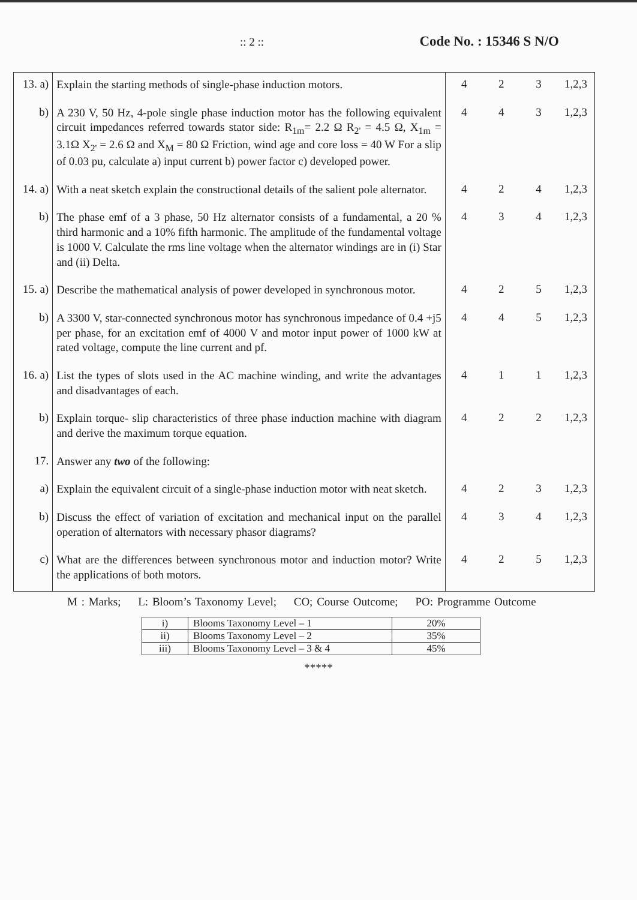:: 2 :: Code No. : 15346 S N/O
| 13. a) | Explain the starting methods of single-phase induction motors. | 4 | 2 | 3 | 1,2,3 |
| b) | A 230 V, 50 Hz, 4-pole single phase induction motor has the following equivalent circuit impedances referred towards stator side: R<sub>1m</sub>= 2.2 Ω R<sub>2'</sub> = 4.5 Ω, X<sub>1m</sub> = 3.1Ω X<sub>2'</sub> = 2.6 Ω and X<sub>M</sub> = 80 Ω Friction, wind age and core loss = 40 W For a slip of 0.03 pu, calculate a) input current b) power factor c) developed power. | 4 | 4 | 3 | 1,2,3 |
| 14. a) | With a neat sketch explain the constructional details of the salient pole alternator. | 4 | 2 | 4 | 1,2,3 |
| b) | The phase emf of a 3 phase, 50 Hz alternator consists of a fundamental, a 20 % third harmonic and a 10% fifth harmonic. The amplitude of the fundamental voltage is 1000 V. Calculate the rms line voltage when the alternator windings are in (i) Star and (ii) Delta. | 4 | 3 | 4 | 1,2,3 |
| 15. a) | Describe the mathematical analysis of power developed in synchronous motor. | 4 | 2 | 5 | 1,2,3 |
| b) | A 3300 V, star-connected synchronous motor has synchronous impedance of 0.4 +j5 per phase, for an excitation emf of 4000 V and motor input power of 1000 kW at rated voltage, compute the line current and pf. | 4 | 4 | 5 | 1,2,3 |
| 16. a) | List the types of slots used in the AC machine winding, and write the advantages and disadvantages of each. | 4 | 1 | 1 | 1,2,3 |
| b) | Explain torque- slip characteristics of three phase induction machine with diagram and derive the maximum torque equation. | 4 | 2 | 2 | 1,2,3 |
| 17. | Answer any two of the following: | | | | |
| a) | Explain the equivalent circuit of a single-phase induction motor with neat sketch. | 4 | 2 | 3 | 1,2,3 |
| b) | Discuss the effect of variation of excitation and mechanical input on the parallel operation of alternators with necessary phasor diagrams? | 4 | 3 | 4 | 1,2,3 |
| c) | What are the differences between synchronous motor and induction motor? Write the applications of both motors. | 4 | 2 | 5 | 1,2,3 |
M : Marks; L: Bloom’s Taxonomy Level; CO; Course Outcome; PO: Programme Outcome
| i) | Blooms Taxonomy Level – 1 | 20% |
| ii) | Blooms Taxonomy Level – 2 | 35% |
| iii) | Blooms Taxonomy Level – 3 & 4 | 45% |
*****